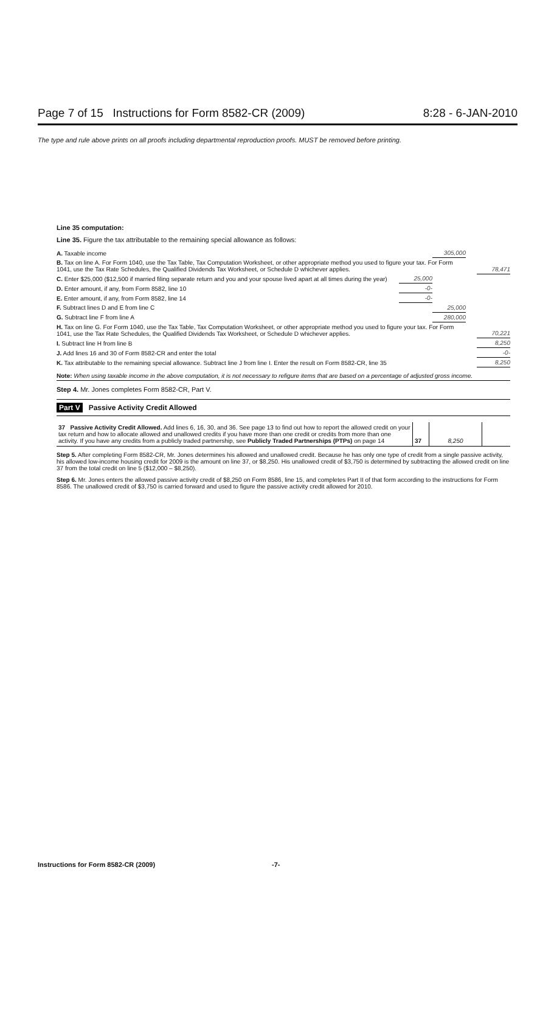Page 7 of 15 Instructions for Form 8582-CR (2009) 8:28 - 6-JAN-2010
The type and rule above prints on all proofs including departmental reproduction proofs. MUST be removed before printing.
Line 35 computation:
Line 35. Figure the tax attributable to the remaining special allowance as follows:
| A. Taxable income | | | 305,000 | | |
| B. Tax on line A. For Form 1040, use the Tax Table, Tax Computation Worksheet, or other appropriate method you used to figure your tax. For Form 1041, use the Tax Rate Schedules, the Qualified Dividends Tax Worksheet, or Schedule D whichever applies. | | | | | 78,471 |
| C. Enter $25,000 ($12,500 if married filing separate return and you and your spouse lived apart at all times during the year) | 25,000 | | | | |
| D. Enter amount, if any, from Form 8582, line 10 | -0- | | | | |
| E. Enter amount, if any, from Form 8582, line 14 | -0- | | | | |
| F. Subtract lines D and E from line C | | | 25,000 | | |
| G. Subtract line F from line A | | | 280,000 | | |
| H. Tax on line G. For Form 1040, use the Tax Table, Tax Computation Worksheet, or other appropriate method you used to figure your tax. For Form 1041, use the Tax Rate Schedules, the Qualified Dividends Tax Worksheet, or Schedule D whichever applies. | | | | | 70,221 |
| I. Subtract line H from line B | | | | | 8,250 |
| J. Add lines 16 and 30 of Form 8582-CR and enter the total | | | | | -0- |
| K. Tax attributable to the remaining special allowance. Subtract line J from line I. Enter the result on Form 8582-CR, line 35 | | | | | 8,250 |
Note: When using taxable income in the above computation, it is not necessary to refigure items that are based on a percentage of adjusted gross income.
Step 4. Mr. Jones completes Form 8582-CR, Part V.
Part V Passive Activity Credit Allowed
| 37 Passive Activity Credit Allowed. Add lines 6, 16, 30, and 36. See page 13 to find out how to report the allowed credit on your tax return and how to allocate allowed and unallowed credits if you have more than one credit or credits from more than one activity. If you have any credits from a publicly traded partnership, see Publicly Traded Partnerships (PTPs) on page 14 | 37 | 8,250 | |
Step 5. After completing Form 8582-CR, Mr. Jones determines his allowed and unallowed credit. Because he has only one type of credit from a single passive activity, his allowed low-income housing credit for 2009 is the amount on line 37, or $8,250. His unallowed credit of $3,750 is determined by subtracting the allowed credit on line 37 from the total credit on line 5 ($12,000 – $8,250).
Step 6. Mr. Jones enters the allowed passive activity credit of $8,250 on Form 8586, line 15, and completes Part II of that form according to the instructions for Form 8586. The unallowed credit of $3,750 is carried forward and used to figure the passive activity credit allowed for 2010.
Instructions for Form 8582-CR (2009) -7-